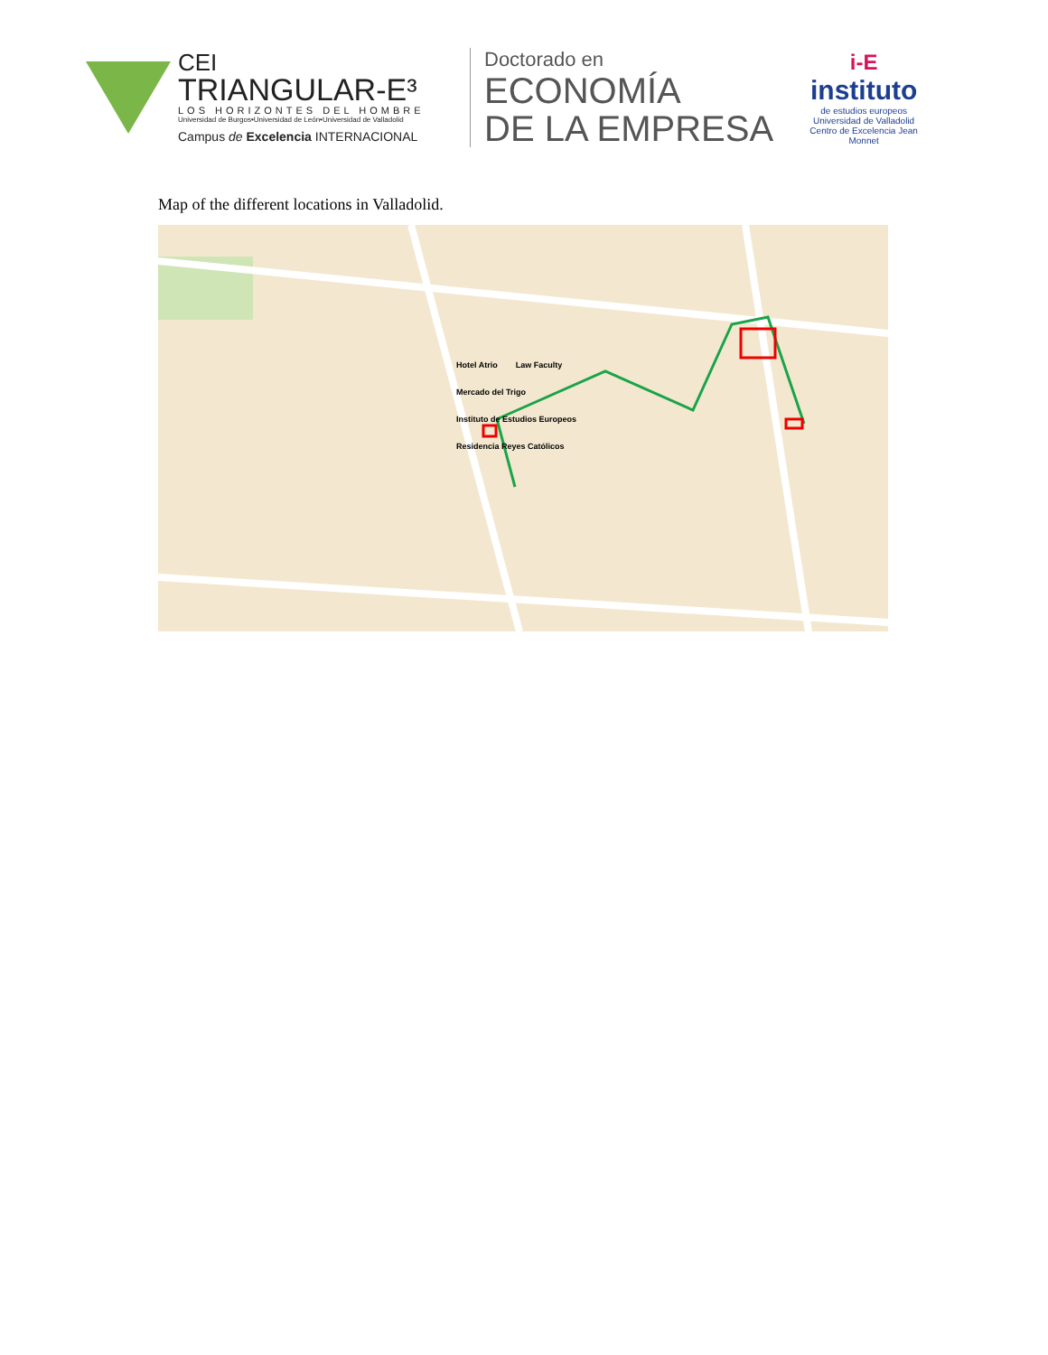CEI
TRIANGULAR-E³
LOS HORIZONTES DEL HOMBRE
Universidad de Burgos•Universidad de León•Universidad de Valladolid
Campus de Excelencia INTERNACIONAL
Doctorado en
ECONOMÍA
DE LA EMPRESA
i-E
instituto
de estudios europeos
Universidad de Valladolid
Centro de Excelencia Jean Monnet
Map of the different locations in Valladolid.
Hotel Atrio Law Faculty Mercado del Trigo Instituto de Estudios Europeos Residencia Reyes Católicos